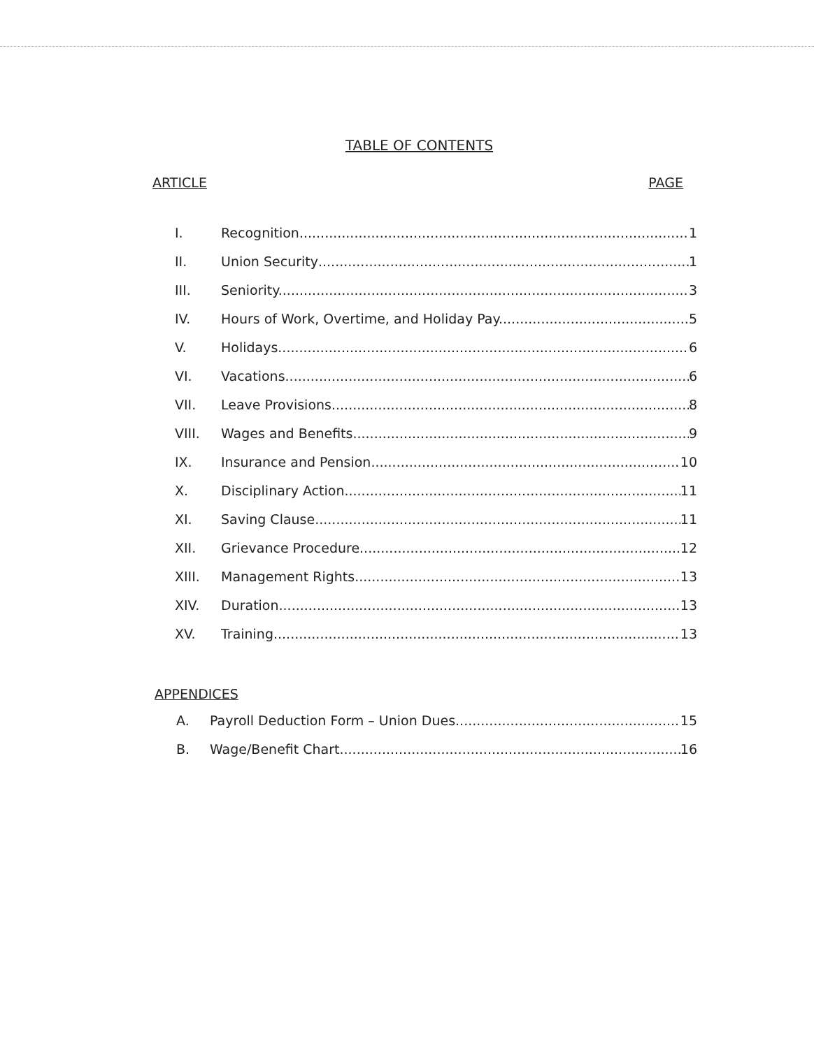TABLE OF CONTENTS
ARTICLE PAGE
I. Recognition 1
II. Union Security 1
III. Seniority. 3
IV. Hours of Work, Overtime, and Holiday Pay. 5
V. Holidays. 6
VI. Vacations 6
VII. Leave Provisions 8
VIII. Wages and Benefits. 9
IX. Insurance and Pension. 10
X. Disciplinary Action. 11
XI. Saving Clause. 11
XII. Grievance Procedure 12
XIII. Management Rights 13
XIV. Duration 13
XV. Training. 13
APPENDICES
A. Payroll Deduction Form – Union Dues. 15
B. Wage/Benefit Chart 16